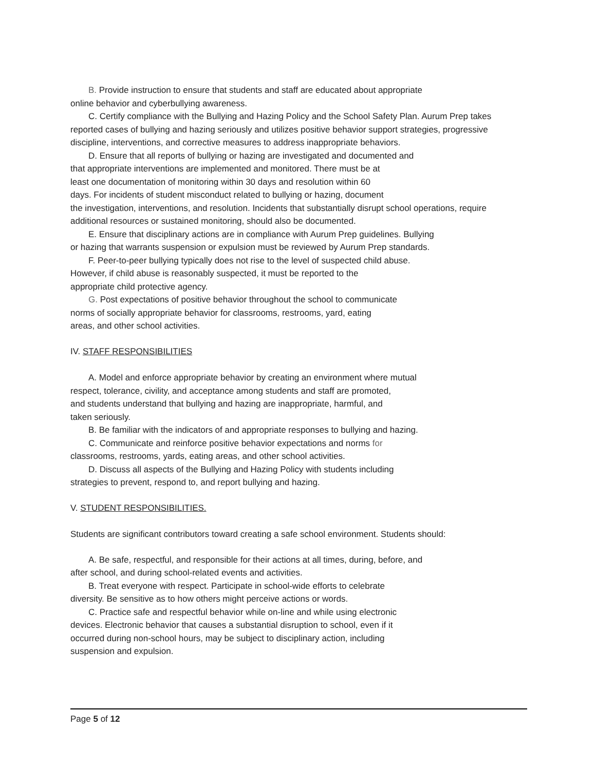B. Provide instruction to ensure that students and staff are educated about appropriate
online behavior and cyberbullying awareness.
C. Certify compliance with the Bullying and Hazing Policy and the School Safety Plan. Aurum Prep takes reported cases of bullying and hazing seriously and utilizes positive behavior support strategies, progressive discipline, interventions, and corrective measures to address inappropriate behaviors.
D. Ensure that all reports of bullying or hazing are investigated and documented and
that appropriate interventions are implemented and monitored. There must be at
least one documentation of monitoring within 30 days and resolution within 60
days. For incidents of student misconduct related to bullying or hazing, document
the investigation, interventions, and resolution. Incidents that substantially disrupt school operations, require additional resources or sustained monitoring, should also be documented.
E. Ensure that disciplinary actions are in compliance with Aurum Prep guidelines. Bullying
or hazing that warrants suspension or expulsion must be reviewed by Aurum Prep standards.
F. Peer-to-peer bullying typically does not rise to the level of suspected child abuse.
However, if child abuse is reasonably suspected, it must be reported to the
appropriate child protective agency.
G. Post expectations of positive behavior throughout the school to communicate
norms of socially appropriate behavior for classrooms, restrooms, yard, eating
areas, and other school activities.
IV. STAFF RESPONSIBILITIES
A. Model and enforce appropriate behavior by creating an environment where mutual
respect, tolerance, civility, and acceptance among students and staff are promoted,
and students understand that bullying and hazing are inappropriate, harmful, and
taken seriously.
B. Be familiar with the indicators of and appropriate responses to bullying and hazing.
C. Communicate and reinforce positive behavior expectations and norms for
classrooms, restrooms, yards, eating areas, and other school activities.
D. Discuss all aspects of the Bullying and Hazing Policy with students including
strategies to prevent, respond to, and report bullying and hazing.
V. STUDENT RESPONSIBILITIES.
Students are significant contributors toward creating a safe school environment. Students should:
A. Be safe, respectful, and responsible for their actions at all times, during, before, and
after school, and during school-related events and activities.
B. Treat everyone with respect. Participate in school-wide efforts to celebrate
diversity. Be sensitive as to how others might perceive actions or words.
C. Practice safe and respectful behavior while on-line and while using electronic
devices. Electronic behavior that causes a substantial disruption to school, even if it
occurred during non-school hours, may be subject to disciplinary action, including
suspension and expulsion.
Page 5 of 12